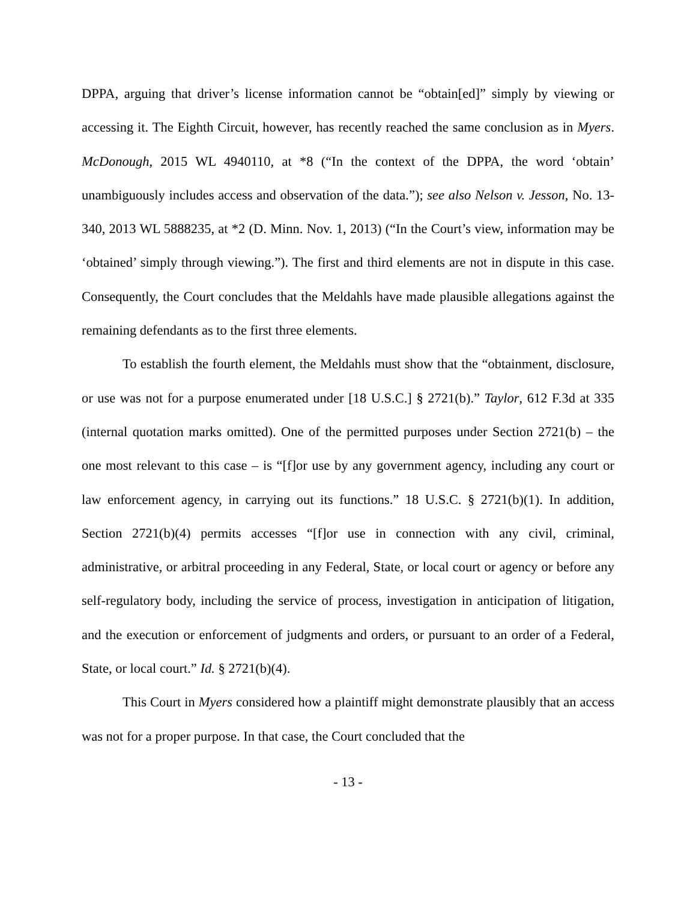DPPA, arguing that driver’s license information cannot be “obtain[ed]” simply by viewing or accessing it. The Eighth Circuit, however, has recently reached the same conclusion as in Myers. McDonough, 2015 WL 4940110, at *8 (“In the context of the DPPA, the word ‘obtain’ unambiguously includes access and observation of the data.”); see also Nelson v. Jesson, No. 13-340, 2013 WL 5888235, at *2 (D. Minn. Nov. 1, 2013) (“In the Court’s view, information may be ‘obtained’ simply through viewing.”). The first and third elements are not in dispute in this case. Consequently, the Court concludes that the Meldahls have made plausible allegations against the remaining defendants as to the first three elements.
To establish the fourth element, the Meldahls must show that the “obtainment, disclosure, or use was not for a purpose enumerated under [18 U.S.C.] § 2721(b).” Taylor, 612 F.3d at 335 (internal quotation marks omitted). One of the permitted purposes under Section 2721(b) – the one most relevant to this case – is “[f]or use by any government agency, including any court or law enforcement agency, in carrying out its functions.” 18 U.S.C. § 2721(b)(1). In addition, Section 2721(b)(4) permits accesses “[f]or use in connection with any civil, criminal, administrative, or arbitral proceeding in any Federal, State, or local court or agency or before any self-regulatory body, including the service of process, investigation in anticipation of litigation, and the execution or enforcement of judgments and orders, or pursuant to an order of a Federal, State, or local court.” Id. § 2721(b)(4).
This Court in Myers considered how a plaintiff might demonstrate plausibly that an access was not for a proper purpose. In that case, the Court concluded that the
- 13 -